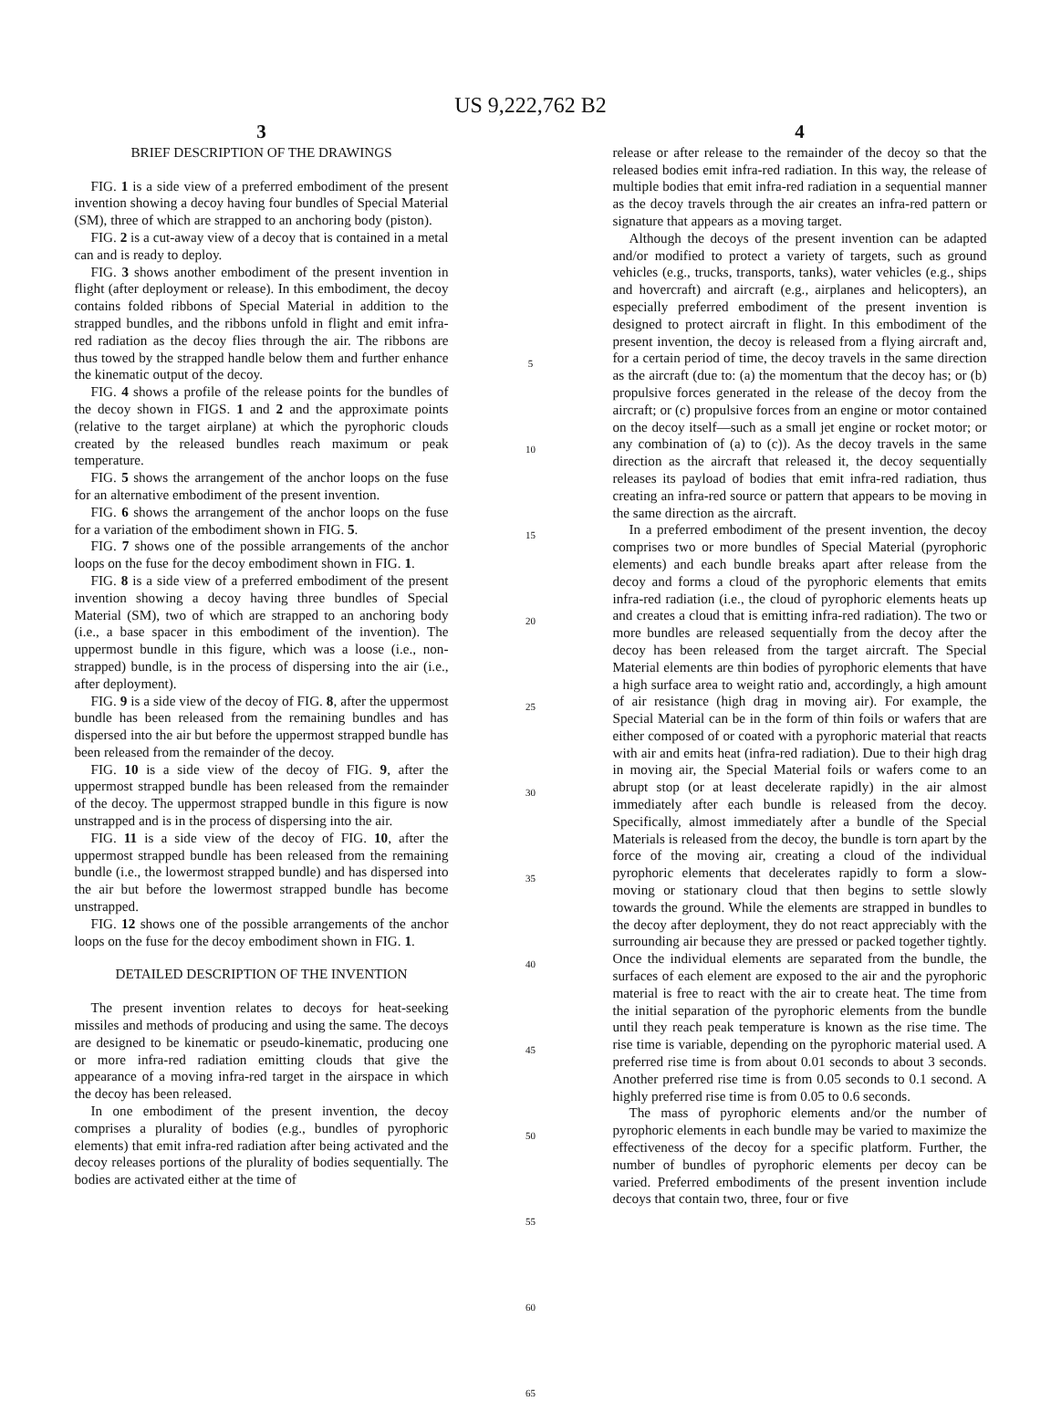US 9,222,762 B2
3
BRIEF DESCRIPTION OF THE DRAWINGS
FIG. 1 is a side view of a preferred embodiment of the present invention showing a decoy having four bundles of Special Material (SM), three of which are strapped to an anchoring body (piston).
FIG. 2 is a cut-away view of a decoy that is contained in a metal can and is ready to deploy.
FIG. 3 shows another embodiment of the present invention in flight (after deployment or release). In this embodiment, the decoy contains folded ribbons of Special Material in addition to the strapped bundles, and the ribbons unfold in flight and emit infra-red radiation as the decoy flies through the air. The ribbons are thus towed by the strapped handle below them and further enhance the kinematic output of the decoy.
FIG. 4 shows a profile of the release points for the bundles of the decoy shown in FIGS. 1 and 2 and the approximate points (relative to the target airplane) at which the pyrophoric clouds created by the released bundles reach maximum or peak temperature.
FIG. 5 shows the arrangement of the anchor loops on the fuse for an alternative embodiment of the present invention.
FIG. 6 shows the arrangement of the anchor loops on the fuse for a variation of the embodiment shown in FIG. 5.
FIG. 7 shows one of the possible arrangements of the anchor loops on the fuse for the decoy embodiment shown in FIG. 1.
FIG. 8 is a side view of a preferred embodiment of the present invention showing a decoy having three bundles of Special Material (SM), two of which are strapped to an anchoring body (i.e., a base spacer in this embodiment of the invention). The uppermost bundle in this figure, which was a loose (i.e., non-strapped) bundle, is in the process of dispersing into the air (i.e., after deployment).
FIG. 9 is a side view of the decoy of FIG. 8, after the uppermost bundle has been released from the remaining bundles and has dispersed into the air but before the uppermost strapped bundle has been released from the remainder of the decoy.
FIG. 10 is a side view of the decoy of FIG. 9, after the uppermost strapped bundle has been released from the remainder of the decoy. The uppermost strapped bundle in this figure is now unstrapped and is in the process of dispersing into the air.
FIG. 11 is a side view of the decoy of FIG. 10, after the uppermost strapped bundle has been released from the remaining bundle (i.e., the lowermost strapped bundle) and has dispersed into the air but before the lowermost strapped bundle has become unstrapped.
FIG. 12 shows one of the possible arrangements of the anchor loops on the fuse for the decoy embodiment shown in FIG. 1.
DETAILED DESCRIPTION OF THE INVENTION
The present invention relates to decoys for heat-seeking missiles and methods of producing and using the same. The decoys are designed to be kinematic or pseudo-kinematic, producing one or more infra-red radiation emitting clouds that give the appearance of a moving infra-red target in the airspace in which the decoy has been released.
In one embodiment of the present invention, the decoy comprises a plurality of bodies (e.g., bundles of pyrophoric elements) that emit infra-red radiation after being activated and the decoy releases portions of the plurality of bodies sequentially. The bodies are activated either at the time of
5
10
15
20
25
30
35
40
45
50
55
60
65
4
release or after release to the remainder of the decoy so that the released bodies emit infra-red radiation. In this way, the release of multiple bodies that emit infra-red radiation in a sequential manner as the decoy travels through the air creates an infra-red pattern or signature that appears as a moving target.
Although the decoys of the present invention can be adapted and/or modified to protect a variety of targets, such as ground vehicles (e.g., trucks, transports, tanks), water vehicles (e.g., ships and hovercraft) and aircraft (e.g., airplanes and helicopters), an especially preferred embodiment of the present invention is designed to protect aircraft in flight. In this embodiment of the present invention, the decoy is released from a flying aircraft and, for a certain period of time, the decoy travels in the same direction as the aircraft (due to: (a) the momentum that the decoy has; or (b) propulsive forces generated in the release of the decoy from the aircraft; or (c) propulsive forces from an engine or motor contained on the decoy itself—such as a small jet engine or rocket motor; or any combination of (a) to (c)). As the decoy travels in the same direction as the aircraft that released it, the decoy sequentially releases its payload of bodies that emit infra-red radiation, thus creating an infra-red source or pattern that appears to be moving in the same direction as the aircraft.
In a preferred embodiment of the present invention, the decoy comprises two or more bundles of Special Material (pyrophoric elements) and each bundle breaks apart after release from the decoy and forms a cloud of the pyrophoric elements that emits infra-red radiation (i.e., the cloud of pyrophoric elements heats up and creates a cloud that is emitting infra-red radiation). The two or more bundles are released sequentially from the decoy after the decoy has been released from the target aircraft. The Special Material elements are thin bodies of pyrophoric elements that have a high surface area to weight ratio and, accordingly, a high amount of air resistance (high drag in moving air). For example, the Special Material can be in the form of thin foils or wafers that are either composed of or coated with a pyrophoric material that reacts with air and emits heat (infra-red radiation). Due to their high drag in moving air, the Special Material foils or wafers come to an abrupt stop (or at least decelerate rapidly) in the air almost immediately after each bundle is released from the decoy. Specifically, almost immediately after a bundle of the Special Materials is released from the decoy, the bundle is torn apart by the force of the moving air, creating a cloud of the individual pyrophoric elements that decelerates rapidly to form a slow-moving or stationary cloud that then begins to settle slowly towards the ground. While the elements are strapped in bundles to the decoy after deployment, they do not react appreciably with the surrounding air because they are pressed or packed together tightly. Once the individual elements are separated from the bundle, the surfaces of each element are exposed to the air and the pyrophoric material is free to react with the air to create heat. The time from the initial separation of the pyrophoric elements from the bundle until they reach peak temperature is known as the rise time. The rise time is variable, depending on the pyrophoric material used. A preferred rise time is from about 0.01 seconds to about 3 seconds. Another preferred rise time is from 0.05 seconds to 0.1 second. A highly preferred rise time is from 0.05 to 0.6 seconds.
The mass of pyrophoric elements and/or the number of pyrophoric elements in each bundle may be varied to maximize the effectiveness of the decoy for a specific platform. Further, the number of bundles of pyrophoric elements per decoy can be varied. Preferred embodiments of the present invention include decoys that contain two, three, four or five